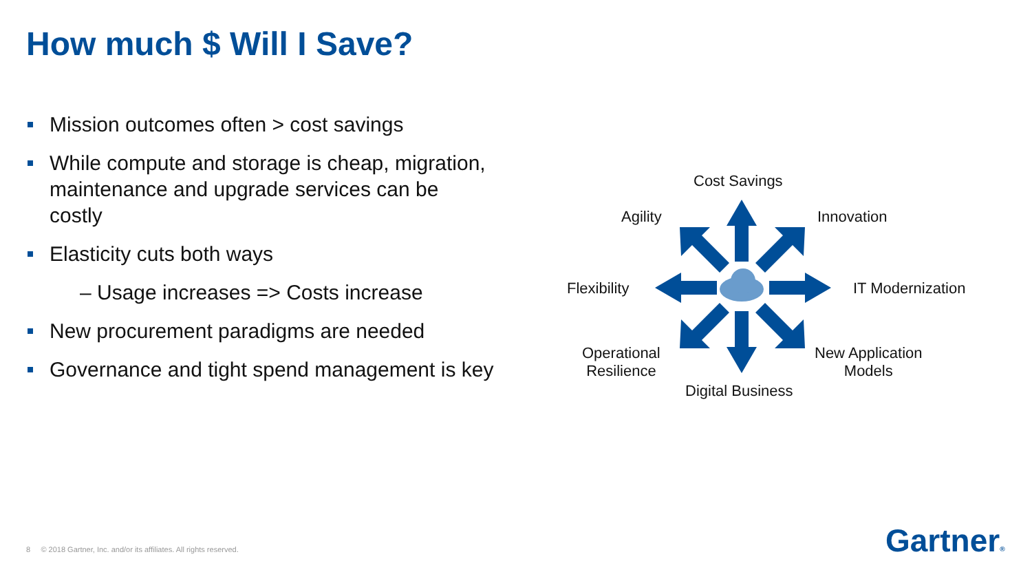How much $ Will I Save?
Mission outcomes often > cost savings
While compute and storage is cheap, migration, maintenance and upgrade services can be costly
Elasticity cuts both ways
– Usage increases => Costs increase
New procurement paradigms are needed
Governance and tight spend management is key
Cost Savings
Agility Innovation
Flexibility IT Modernization
Operational
Resilience
New Application
Models
Digital Business
8 © 2018 Gartner, Inc. and/or its affiliates. All rights reserved.
Gartner®